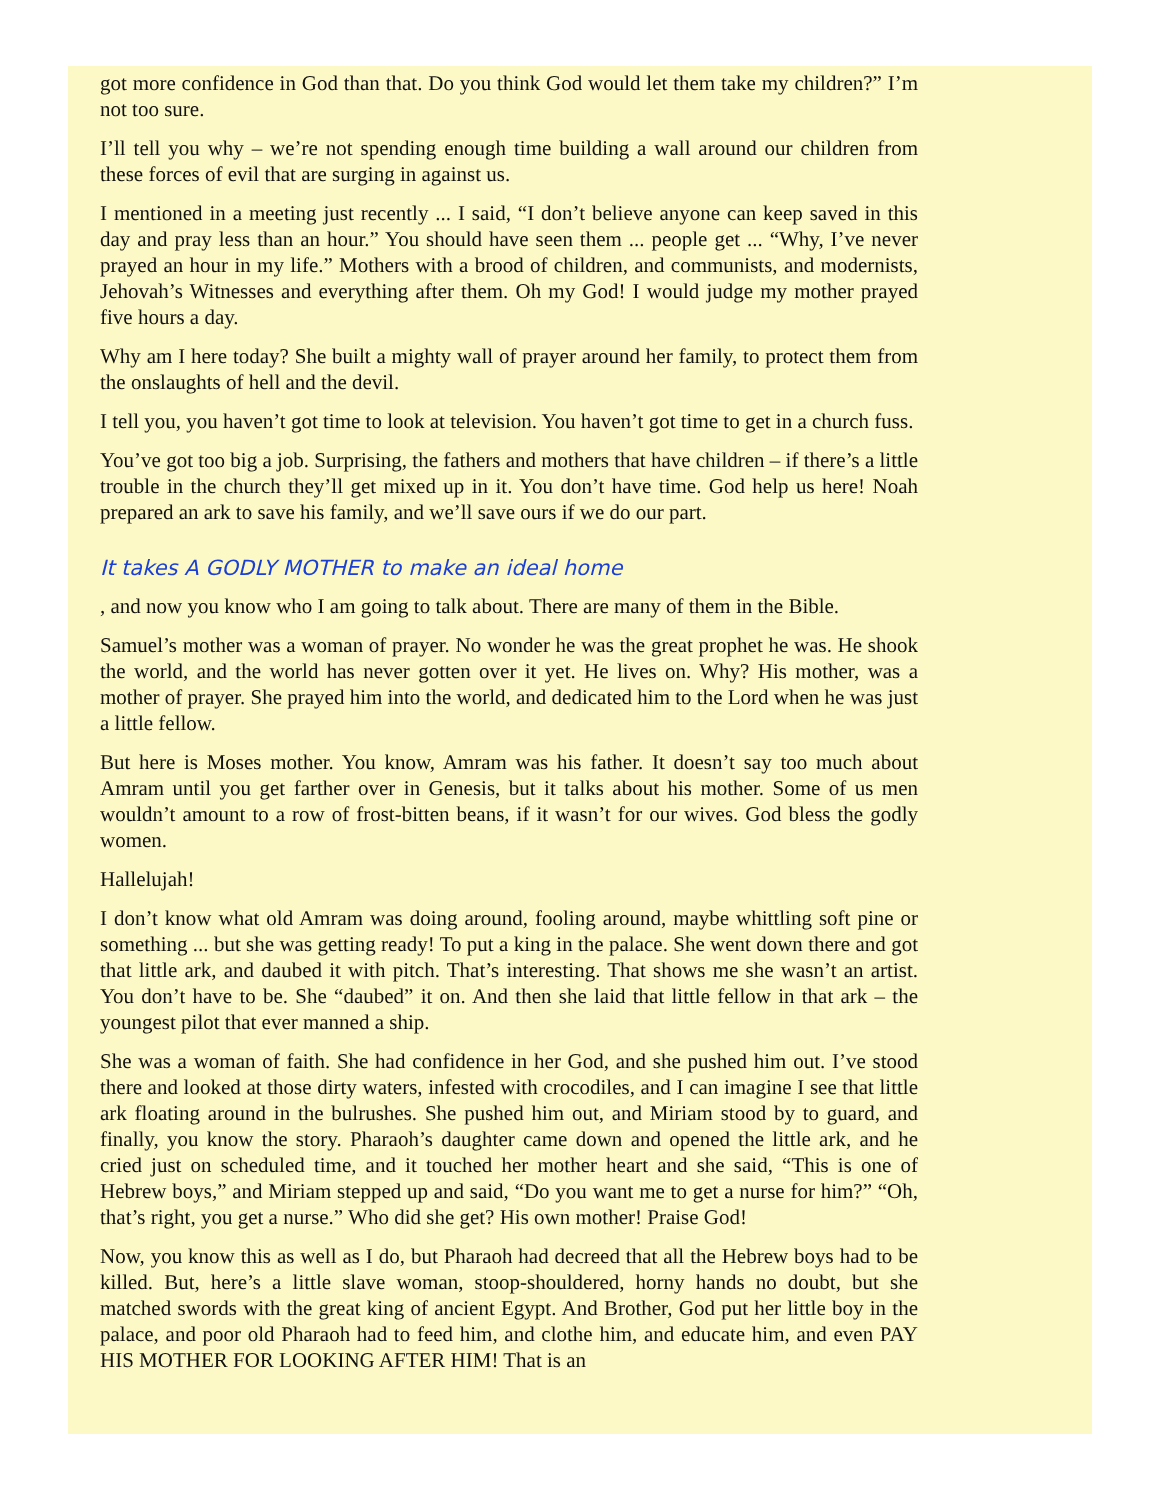got more confidence in God than that. Do you think God would let them take my children?” I’m not too sure.
I’ll tell you why – we’re not spending enough time building a wall around our children from these forces of evil that are surging in against us.
I mentioned in a meeting just recently ... I said, “I don’t believe anyone can keep saved in this day and pray less than an hour.” You should have seen them ... people get ... “Why, I’ve never prayed an hour in my life.” Mothers with a brood of children, and communists, and modernists, Jehovah’s Witnesses and everything after them. Oh my God! I would judge my mother prayed five hours a day.
Why am I here today? She built a mighty wall of prayer around her family, to protect them from the onslaughts of hell and the devil.
I tell you, you haven’t got time to look at television. You haven’t got time to get in a church fuss.
You’ve got too big a job. Surprising, the fathers and mothers that have children – if there’s a little trouble in the church they’ll get mixed up in it. You don’t have time. God help us here! Noah prepared an ark to save his family, and we’ll save ours if we do our part.
It takes A GODLY MOTHER to make an ideal home
, and now you know who I am going to talk about. There are many of them in the Bible.
Samuel’s mother was a woman of prayer. No wonder he was the great prophet he was. He shook the world, and the world has never gotten over it yet. He lives on. Why? His mother, was a mother of prayer. She prayed him into the world, and dedicated him to the Lord when he was just a little fellow.
But here is Moses mother. You know, Amram was his father. It doesn’t say too much about Amram until you get farther over in Genesis, but it talks about his mother. Some of us men wouldn’t amount to a row of frost-bitten beans, if it wasn’t for our wives. God bless the godly women.
Hallelujah!
I don’t know what old Amram was doing around, fooling around, maybe whittling soft pine or something ... but she was getting ready! To put a king in the palace. She went down there and got that little ark, and daubed it with pitch. That’s interesting. That shows me she wasn’t an artist. You don’t have to be. She “daubed” it on. And then she laid that little fellow in that ark – the youngest pilot that ever manned a ship.
She was a woman of faith. She had confidence in her God, and she pushed him out. I’ve stood there and looked at those dirty waters, infested with crocodiles, and I can imagine I see that little ark floating around in the bulrushes. She pushed him out, and Miriam stood by to guard, and finally, you know the story. Pharaoh’s daughter came down and opened the little ark, and he cried just on scheduled time, and it touched her mother heart and she said, “This is one of Hebrew boys,” and Miriam stepped up and said, “Do you want me to get a nurse for him?” “Oh, that’s right, you get a nurse.” Who did she get? His own mother! Praise God!
Now, you know this as well as I do, but Pharaoh had decreed that all the Hebrew boys had to be killed. But, here’s a little slave woman, stoop-shouldered, horny hands no doubt, but she matched swords with the great king of ancient Egypt. And Brother, God put her little boy in the palace, and poor old Pharaoh had to feed him, and clothe him, and educate him, and even PAY HIS MOTHER FOR LOOKING AFTER HIM! That is an